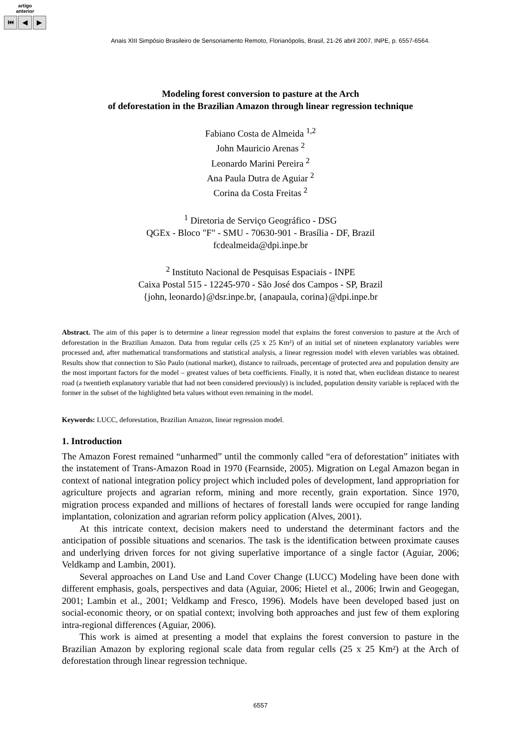artigo
anterior
⏮ ◀ ▶
Anais XIII Simpósio Brasileiro de Sensoriamento Remoto, Florianópolis, Brasil, 21-26 abril 2007, INPE, p. 6557-6564.
Modeling forest conversion to pasture at the Arch
of deforestation in the Brazilian Amazon through linear regression technique
Fabiano Costa de Almeida <sup>1,2</sup>
John Mauricio Arenas <sup>2</sup>
Leonardo Marini Pereira <sup>2</sup>
Ana Paula Dutra de Aguiar <sup>2</sup>
Corina da Costa Freitas <sup>2</sup>
<sup>1</sup> Diretoria de Serviço Geográfico - DSG
QGEx - Bloco "F" - SMU - 70630-901 - Brasília - DF, Brazil
fcdealmeida@dpi.inpe.br
<sup>2</sup> Instituto Nacional de Pesquisas Espaciais - INPE
Caixa Postal 515 - 12245-970 - São José dos Campos - SP, Brazil
{john, leonardo}@dsr.inpe.br, {anapaula, corina}@dpi.inpe.br
Abstract. The aim of this paper is to determine a linear regression model that explains the forest conversion to pasture at the Arch of deforestation in the Brazilian Amazon. Data from regular cells (25 x 25 Km²) of an initial set of nineteen explanatory variables were processed and, after mathematical transformations and statistical analysis, a linear regression model with eleven variables was obtained. Results show that connection to São Paulo (national market), distance to railroads, percentage of protected area and population density are the most important factors for the model – greatest values of beta coefficients. Finally, it is noted that, when euclidean distance to nearest road (a twentieth explanatory variable that had not been considered previously) is included, population density variable is replaced with the former in the subset of the highlighted beta values without even remaining in the model.
Keywords: LUCC, deforestation, Brazilian Amazon, linear regression model.
1. Introduction
The Amazon Forest remained “unharmed” until the commonly called “era of deforestation” initiates with the instatement of Trans-Amazon Road in 1970 (Fearnside, 2005). Migration on Legal Amazon began in context of national integration policy project which included poles of development, land appropriation for agriculture projects and agrarian reform, mining and more recently, grain exportation. Since 1970, migration process expanded and millions of hectares of forestall lands were occupied for range landing implantation, colonization and agrarian reform policy application (Alves, 2001).
At this intricate context, decision makers need to understand the determinant factors and the anticipation of possible situations and scenarios. The task is the identification between proximate causes and underlying driven forces for not giving superlative importance of a single factor (Aguiar, 2006; Veldkamp and Lambin, 2001).
Several approaches on Land Use and Land Cover Change (LUCC) Modeling have been done with different emphasis, goals, perspectives and data (Aguiar, 2006; Hietel et al., 2006; Irwin and Geogegan, 2001; Lambin et al., 2001; Veldkamp and Fresco, 1996). Models have been developed based just on social-economic theory, or on spatial context; involving both approaches and just few of them exploring intra-regional differences (Aguiar, 2006).
This work is aimed at presenting a model that explains the forest conversion to pasture in the Brazilian Amazon by exploring regional scale data from regular cells (25 x 25 Km²) at the Arch of deforestation through linear regression technique.
6557